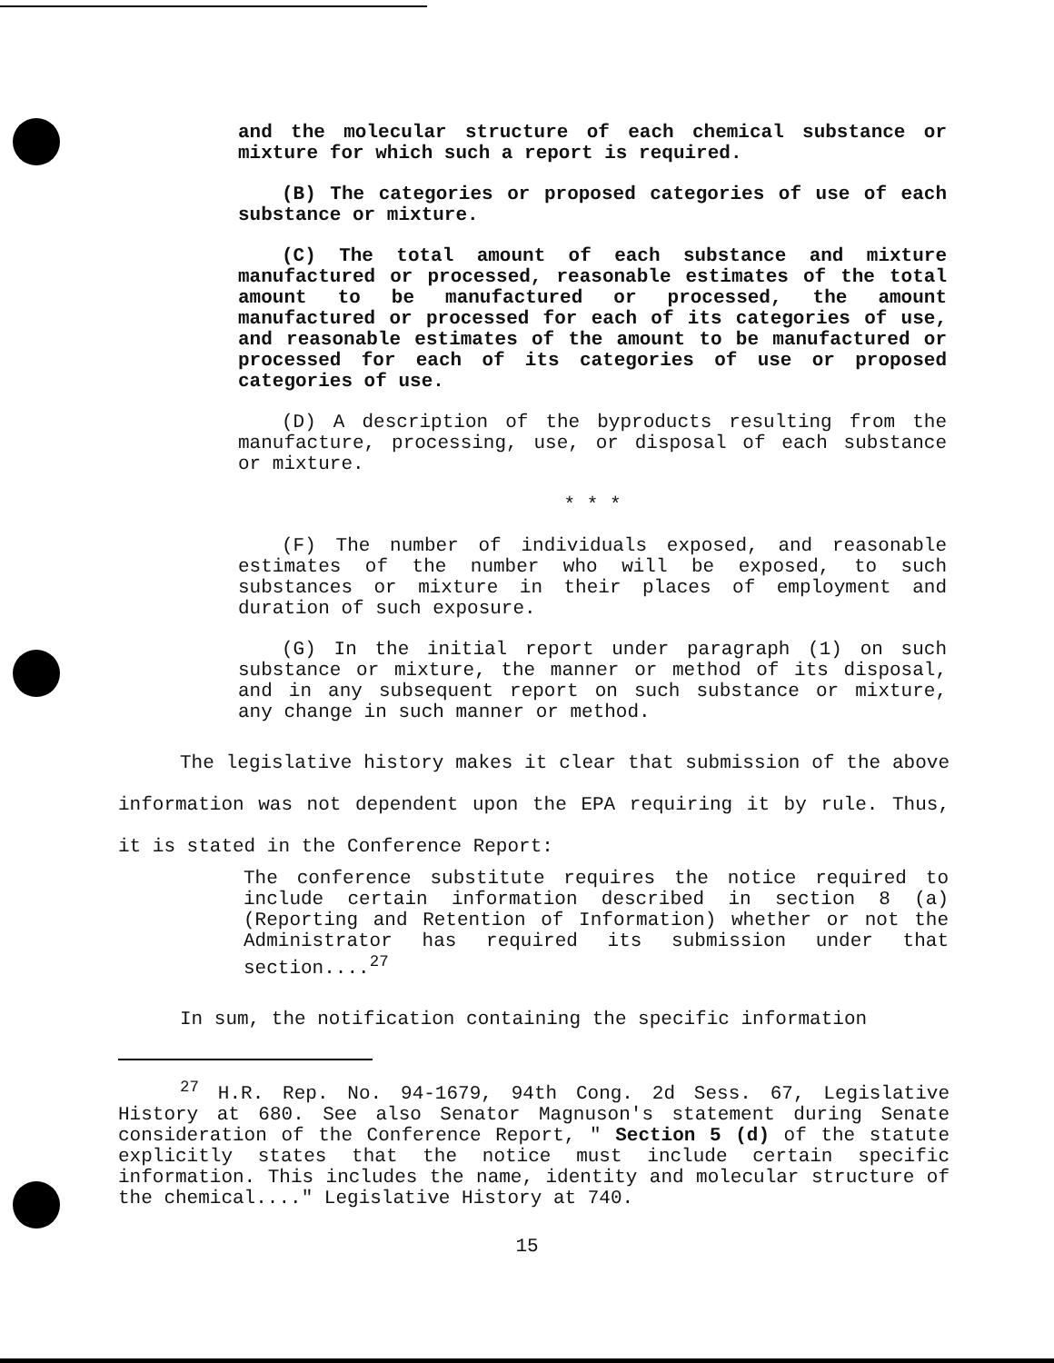and the molecular structure of each chemical substance or mixture for which such a report is required.
(B) The categories or proposed categories of use of each substance or mixture.
(C) The total amount of each substance and mixture manufactured or processed, reasonable estimates of the total amount to be manufactured or processed, the amount manufactured or processed for each of its categories of use, and reasonable estimates of the amount to be manufactured or processed for each of its categories of use or proposed categories of use.
(D) A description of the byproducts resulting from the manufacture, processing, use, or disposal of each substance or mixture.
* * *
(F) The number of individuals exposed, and reasonable estimates of the number who will be exposed, to such substances or mixture in their places of employment and duration of such exposure.
(G) In the initial report under paragraph (1) on such substance or mixture, the manner or method of its disposal, and in any subsequent report on such substance or mixture, any change in such manner or method.
The legislative history makes it clear that submission of the above information was not dependent upon the EPA requiring it by rule. Thus, it is stated in the Conference Report:
The conference substitute requires the notice required to include certain information described in section 8 (a) (Reporting and Retention of Information) whether or not the Administrator has required its submission under that section....<sup>27</sup>
In sum, the notification containing the specific information
<sup>27</sup> H.R. Rep. No. 94-1679, 94th Cong. 2d Sess. 67, Legislative History at 680. See also Senator Magnuson's statement during Senate consideration of the Conference Report, " Section 5 (d) of the statute explicitly states that the notice must include certain specific information. This includes the name, identity and molecular structure of the chemical...." Legislative History at 740.
15